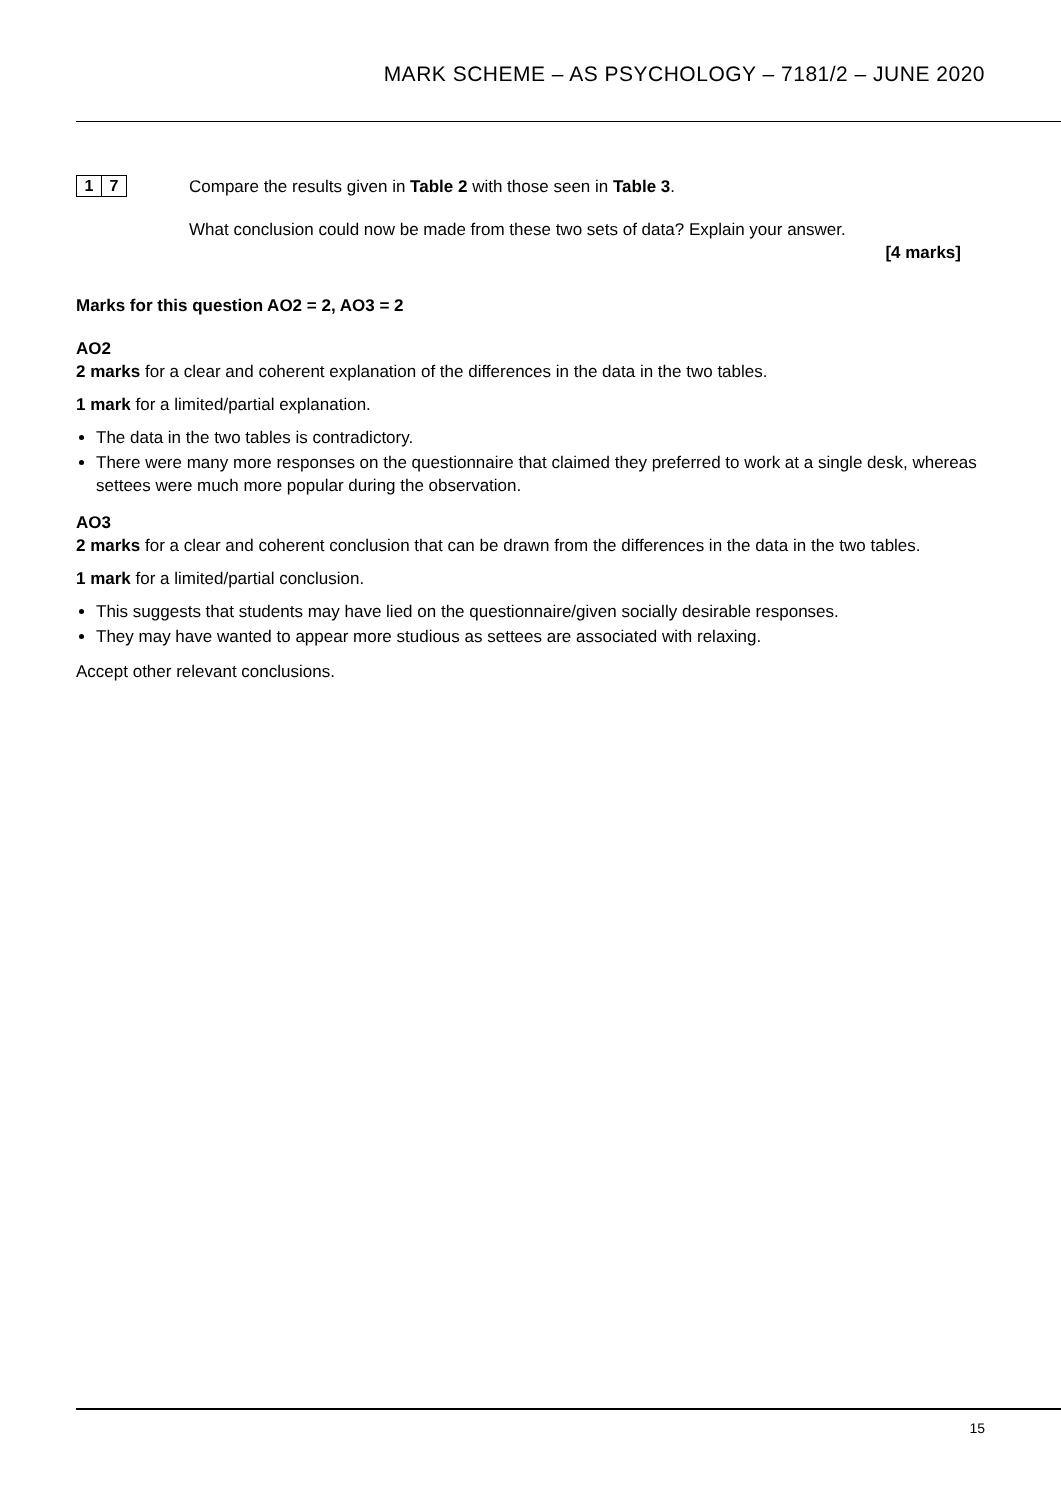MARK SCHEME – AS PSYCHOLOGY – 7181/2 – JUNE 2020
1 7
Compare the results given in Table 2 with those seen in Table 3.
What conclusion could now be made from these two sets of data? Explain your answer.
[4 marks]
Marks for this question AO2 = 2, AO3 = 2
AO2
2 marks for a clear and coherent explanation of the differences in the data in the two tables.
1 mark for a limited/partial explanation.
The data in the two tables is contradictory.
There were many more responses on the questionnaire that claimed they preferred to work at a single desk, whereas settees were much more popular during the observation.
AO3
2 marks for a clear and coherent conclusion that can be drawn from the differences in the data in the two tables.
1 mark for a limited/partial conclusion.
This suggests that students may have lied on the questionnaire/given socially desirable responses.
They may have wanted to appear more studious as settees are associated with relaxing.
Accept other relevant conclusions.
15